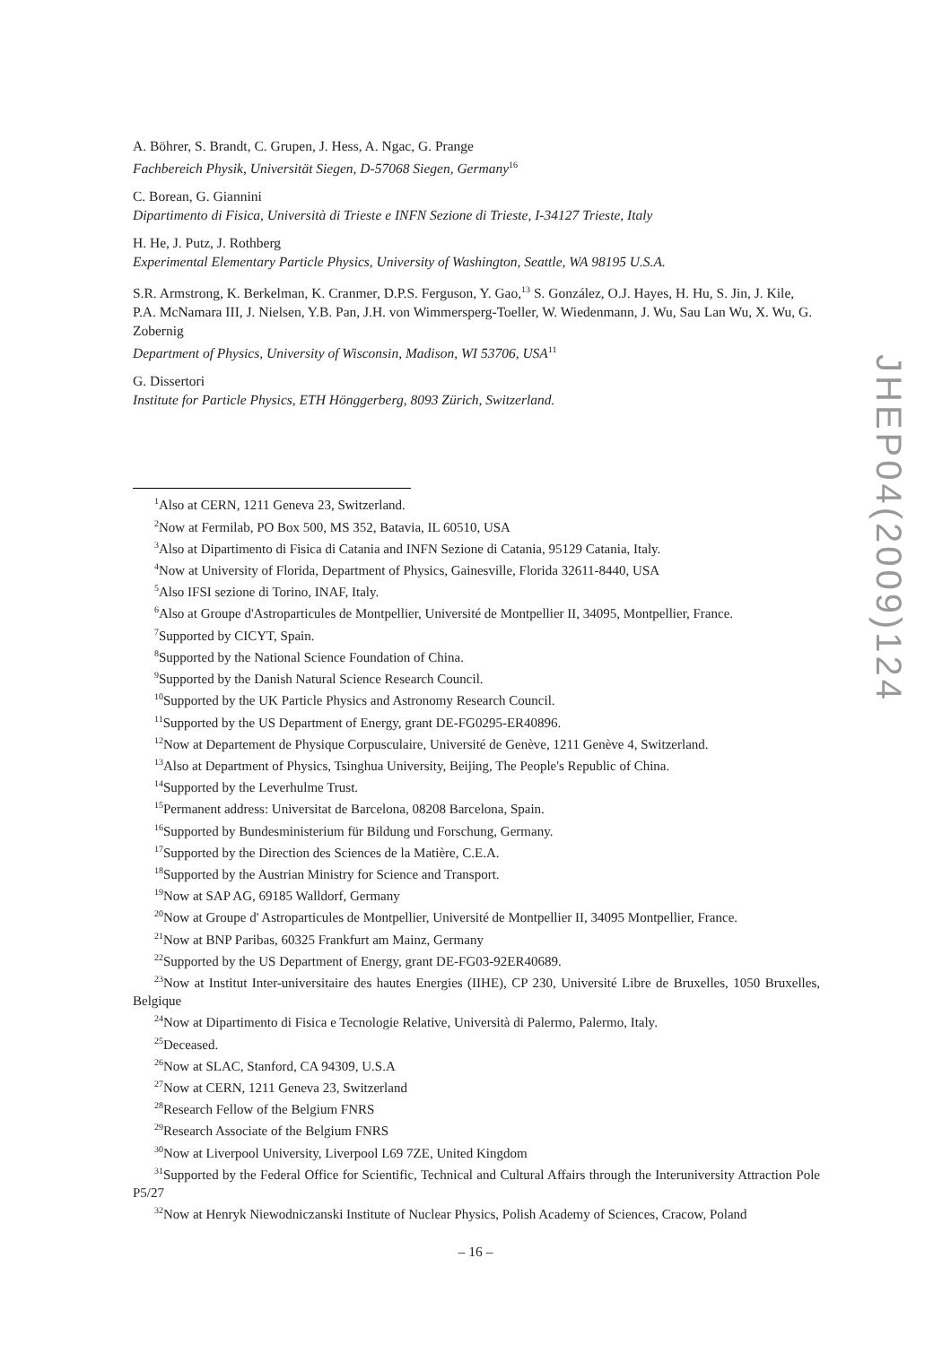A. Böhrer, S. Brandt, C. Grupen, J. Hess, A. Ngac, G. Prange
Fachbereich Physik, Universität Siegen, D-57068 Siegen, Germany<sup>16</sup>
C. Borean, G. Giannini
Dipartimento di Fisica, Università di Trieste e INFN Sezione di Trieste, I-34127 Trieste, Italy
H. He, J. Putz, J. Rothberg
Experimental Elementary Particle Physics, University of Washington, Seattle, WA 98195 U.S.A.
S.R. Armstrong, K. Berkelman, K. Cranmer, D.P.S. Ferguson, Y. Gao,<sup>13</sup> S. González, O.J. Hayes, H. Hu, S. Jin, J. Kile, P.A. McNamara III, J. Nielsen, Y.B. Pan, J.H. von Wimmersperg-Toeller, W. Wiedenmann, J. Wu, Sau Lan Wu, X. Wu, G. Zobernig
Department of Physics, University of Wisconsin, Madison, WI 53706, USA<sup>11</sup>
G. Dissertori
Institute for Particle Physics, ETH Hönggerberg, 8093 Zürich, Switzerland.
<sup>1</sup> Also at CERN, 1211 Geneva 23, Switzerland.
<sup>2</sup> Now at Fermilab, PO Box 500, MS 352, Batavia, IL 60510, USA
<sup>3</sup> Also at Dipartimento di Fisica di Catania and INFN Sezione di Catania, 95129 Catania, Italy.
<sup>4</sup> Now at University of Florida, Department of Physics, Gainesville, Florida 32611-8440, USA
<sup>5</sup> Also IFSI sezione di Torino, INAF, Italy.
<sup>6</sup> Also at Groupe d'Astroparticules de Montpellier, Université de Montpellier II, 34095, Montpellier, France.
<sup>7</sup> Supported by CICYT, Spain.
<sup>8</sup> Supported by the National Science Foundation of China.
<sup>9</sup> Supported by the Danish Natural Science Research Council.
<sup>10</sup> Supported by the UK Particle Physics and Astronomy Research Council.
<sup>11</sup> Supported by the US Department of Energy, grant DE-FG0295-ER40896.
<sup>12</sup> Now at Departement de Physique Corpusculaire, Université de Genève, 1211 Genève 4, Switzerland.
<sup>13</sup> Also at Department of Physics, Tsinghua University, Beijing, The People's Republic of China.
<sup>14</sup> Supported by the Leverhulme Trust.
<sup>15</sup> Permanent address: Universitat de Barcelona, 08208 Barcelona, Spain.
<sup>16</sup> Supported by Bundesministerium für Bildung und Forschung, Germany.
<sup>17</sup> Supported by the Direction des Sciences de la Matière, C.E.A.
<sup>18</sup> Supported by the Austrian Ministry for Science and Transport.
<sup>19</sup> Now at SAP AG, 69185 Walldorf, Germany
<sup>20</sup> Now at Groupe d' Astroparticules de Montpellier, Université de Montpellier II, 34095 Montpellier, France.
<sup>21</sup> Now at BNP Paribas, 60325 Frankfurt am Mainz, Germany
<sup>22</sup> Supported by the US Department of Energy, grant DE-FG03-92ER40689.
<sup>23</sup> Now at Institut Inter-universitaire des hautes Energies (IIHE), CP 230, Université Libre de Bruxelles, 1050 Bruxelles, Belgique
<sup>24</sup> Now at Dipartimento di Fisica e Tecnologie Relative, Università di Palermo, Palermo, Italy.
<sup>25</sup> Deceased.
<sup>26</sup> Now at SLAC, Stanford, CA 94309, U.S.A
<sup>27</sup> Now at CERN, 1211 Geneva 23, Switzerland
<sup>28</sup> Research Fellow of the Belgium FNRS
<sup>29</sup> Research Associate of the Belgium FNRS
<sup>30</sup> Now at Liverpool University, Liverpool L69 7ZE, United Kingdom
<sup>31</sup> Supported by the Federal Office for Scientific, Technical and Cultural Affairs through the Interuniversity Attraction Pole P5/27
<sup>32</sup> Now at Henryk Niewodniczanski Institute of Nuclear Physics, Polish Academy of Sciences, Cracow, Poland
JHEP04(2009)124
– 16 –